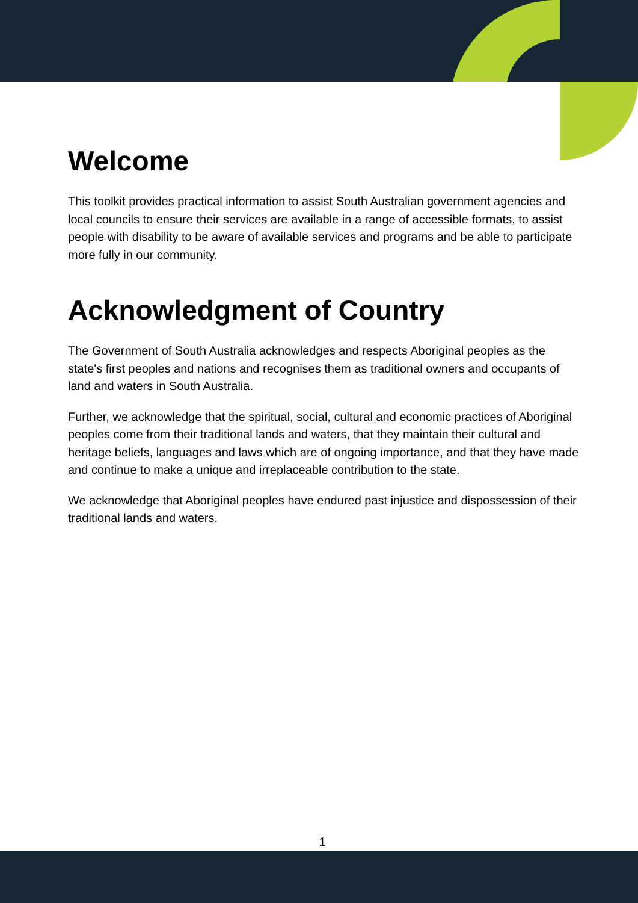Welcome
This toolkit provides practical information to assist South Australian government agencies and local councils to ensure their services are available in a range of accessible formats, to assist people with disability to be aware of available services and programs and be able to participate more fully in our community.
Acknowledgment of Country
The Government of South Australia acknowledges and respects Aboriginal peoples as the state's first peoples and nations and recognises them as traditional owners and occupants of land and waters in South Australia.
Further, we acknowledge that the spiritual, social, cultural and economic practices of Aboriginal peoples come from their traditional lands and waters, that they maintain their cultural and heritage beliefs, languages and laws which are of ongoing importance, and that they have made and continue to make a unique and irreplaceable contribution to the state.
We acknowledge that Aboriginal peoples have endured past injustice and dispossession of their traditional lands and waters.
1